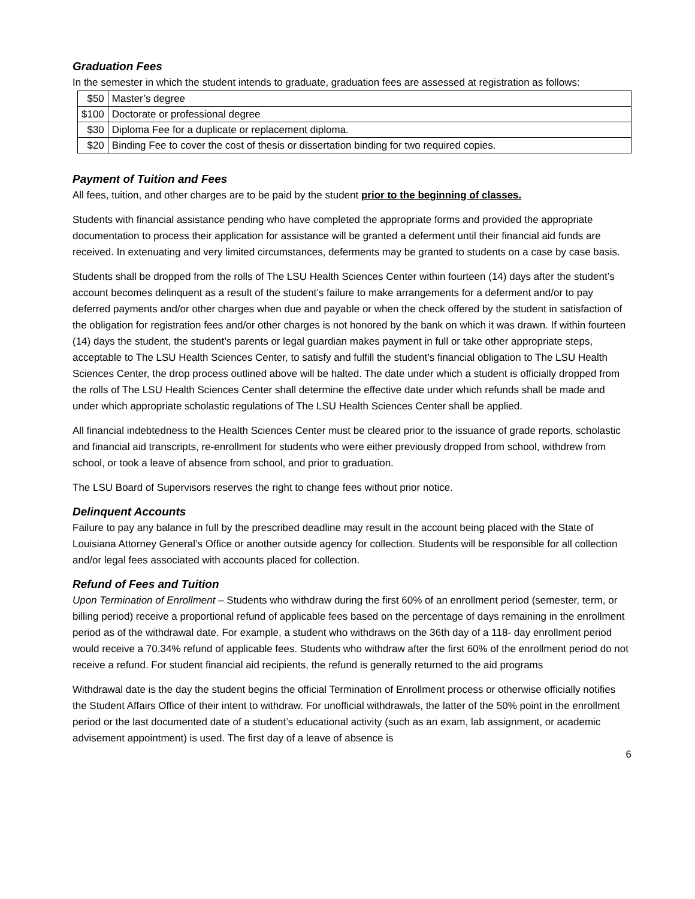Graduation Fees
In the semester in which the student intends to graduate, graduation fees are assessed at registration as follows:
| $50 | Master’s degree |
| $100 | Doctorate or professional degree |
| $30 | Diploma Fee for a duplicate or replacement diploma. |
| $20 | Binding Fee to cover the cost of thesis or dissertation binding for two required copies. |
Payment of Tuition and Fees
All fees, tuition, and other charges are to be paid by the student prior to the beginning of classes.
Students with financial assistance pending who have completed the appropriate forms and provided the appropriate documentation to process their application for assistance will be granted a deferment until their financial aid funds are received. In extenuating and very limited circumstances, deferments may be granted to students on a case by case basis.
Students shall be dropped from the rolls of The LSU Health Sciences Center within fourteen (14) days after the student’s account becomes delinquent as a result of the student’s failure to make arrangements for a deferment and/or to pay deferred payments and/or other charges when due and payable or when the check offered by the student in satisfaction of the obligation for registration fees and/or other charges is not honored by the bank on which it was drawn. If within fourteen (14) days the student, the student’s parents or legal guardian makes payment in full or take other appropriate steps, acceptable to The LSU Health Sciences Center, to satisfy and fulfill the student’s financial obligation to The LSU Health Sciences Center, the drop process outlined above will be halted. The date under which a student is officially dropped from the rolls of The LSU Health Sciences Center shall determine the effective date under which refunds shall be made and under which appropriate scholastic regulations of The LSU Health Sciences Center shall be applied.
All financial indebtedness to the Health Sciences Center must be cleared prior to the issuance of grade reports, scholastic and financial aid transcripts, re-enrollment for students who were either previously dropped from school, withdrew from school, or took a leave of absence from school, and prior to graduation.
The LSU Board of Supervisors reserves the right to change fees without prior notice.
Delinquent Accounts
Failure to pay any balance in full by the prescribed deadline may result in the account being placed with the State of Louisiana Attorney General’s Office or another outside agency for collection. Students will be responsible for all collection and/or legal fees associated with accounts placed for collection.
Refund of Fees and Tuition
Upon Termination of Enrollment – Students who withdraw during the first 60% of an enrollment period (semester, term, or billing period) receive a proportional refund of applicable fees based on the percentage of days remaining in the enrollment period as of the withdrawal date. For example, a student who withdraws on the 36th day of a 118- day enrollment period would receive a 70.34% refund of applicable fees. Students who withdraw after the first 60% of the enrollment period do not receive a refund. For student financial aid recipients, the refund is generally returned to the aid programs
Withdrawal date is the day the student begins the official Termination of Enrollment process or otherwise officially notifies the Student Affairs Office of their intent to withdraw. For unofficial withdrawals, the latter of the 50% point in the enrollment period or the last documented date of a student’s educational activity (such as an exam, lab assignment, or academic advisement appointment) is used. The first day of a leave of absence is
6